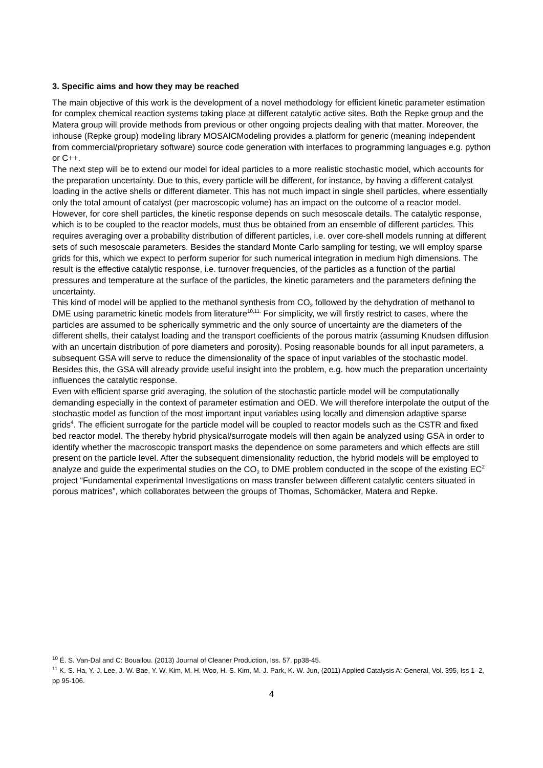3. Specific aims and how they may be reached
The main objective of this work is the development of a novel methodology for efficient kinetic parameter estimation for complex chemical reaction systems taking place at different catalytic active sites. Both the Repke group and the Matera group will provide methods from previous or other ongoing projects dealing with that matter. Moreover, the inhouse (Repke group) modeling library MOSAICModeling provides a platform for generic (meaning independent from commercial/proprietary software) source code generation with interfaces to programming languages e.g. python or C++.
The next step will be to extend our model for ideal particles to a more realistic stochastic model, which accounts for the preparation uncertainty. Due to this, every particle will be different, for instance, by having a different catalyst loading in the active shells or different diameter. This has not much impact in single shell particles, where essentially only the total amount of catalyst (per macroscopic volume) has an impact on the outcome of a reactor model. However, for core shell particles, the kinetic response depends on such mesoscale details. The catalytic response, which is to be coupled to the reactor models, must thus be obtained from an ensemble of different particles. This requires averaging over a probability distribution of different particles, i.e. over core-shell models running at different sets of such mesoscale parameters. Besides the standard Monte Carlo sampling for testing, we will employ sparse grids for this, which we expect to perform superior for such numerical integration in medium high dimensions. The result is the effective catalytic response, i.e. turnover frequencies, of the particles as a function of the partial pressures and temperature at the surface of the particles, the kinetic parameters and the parameters defining the uncertainty.
This kind of model will be applied to the methanol synthesis from CO<sub>2</sub> followed by the dehydration of methanol to DME using parametric kinetic models from literature<sup>10,11.</sup> For simplicity, we will firstly restrict to cases, where the particles are assumed to be spherically symmetric and the only source of uncertainty are the diameters of the different shells, their catalyst loading and the transport coefficients of the porous matrix (assuming Knudsen diffusion with an uncertain distribution of pore diameters and porosity). Posing reasonable bounds for all input parameters, a subsequent GSA will serve to reduce the dimensionality of the space of input variables of the stochastic model. Besides this, the GSA will already provide useful insight into the problem, e.g. how much the preparation uncertainty influences the catalytic response.
Even with efficient sparse grid averaging, the solution of the stochastic particle model will be computationally demanding especially in the context of parameter estimation and OED. We will therefore interpolate the output of the stochastic model as function of the most important input variables using locally and dimension adaptive sparse grids<sup>4</sup>. The efficient surrogate for the particle model will be coupled to reactor models such as the CSTR and fixed bed reactor model. The thereby hybrid physical/surrogate models will then again be analyzed using GSA in order to identify whether the macroscopic transport masks the dependence on some parameters and which effects are still present on the particle level. After the subsequent dimensionality reduction, the hybrid models will be employed to analyze and guide the experimental studies on the CO<sub>2</sub> to DME problem conducted in the scope of the existing EC<sup>2</sup> project “Fundamental experimental Investigations on mass transfer between different catalytic centers situated in porous matrices”, which collaborates between the groups of Thomas, Schomäcker, Matera and Repke.
<sup>10</sup> É. S. Van-Dal and C: Bouallou. (2013) Journal of Cleaner Production, Iss. 57, pp38-45.
<sup>11</sup> K.-S. Ha, Y.-J. Lee, J. W. Bae, Y. W. Kim, M. H. Woo, H.-S. Kim, M.-J. Park, K.-W. Jun, (2011) Applied Catalysis A: General, Vol. 395, Iss 1–2, pp 95-106.
4